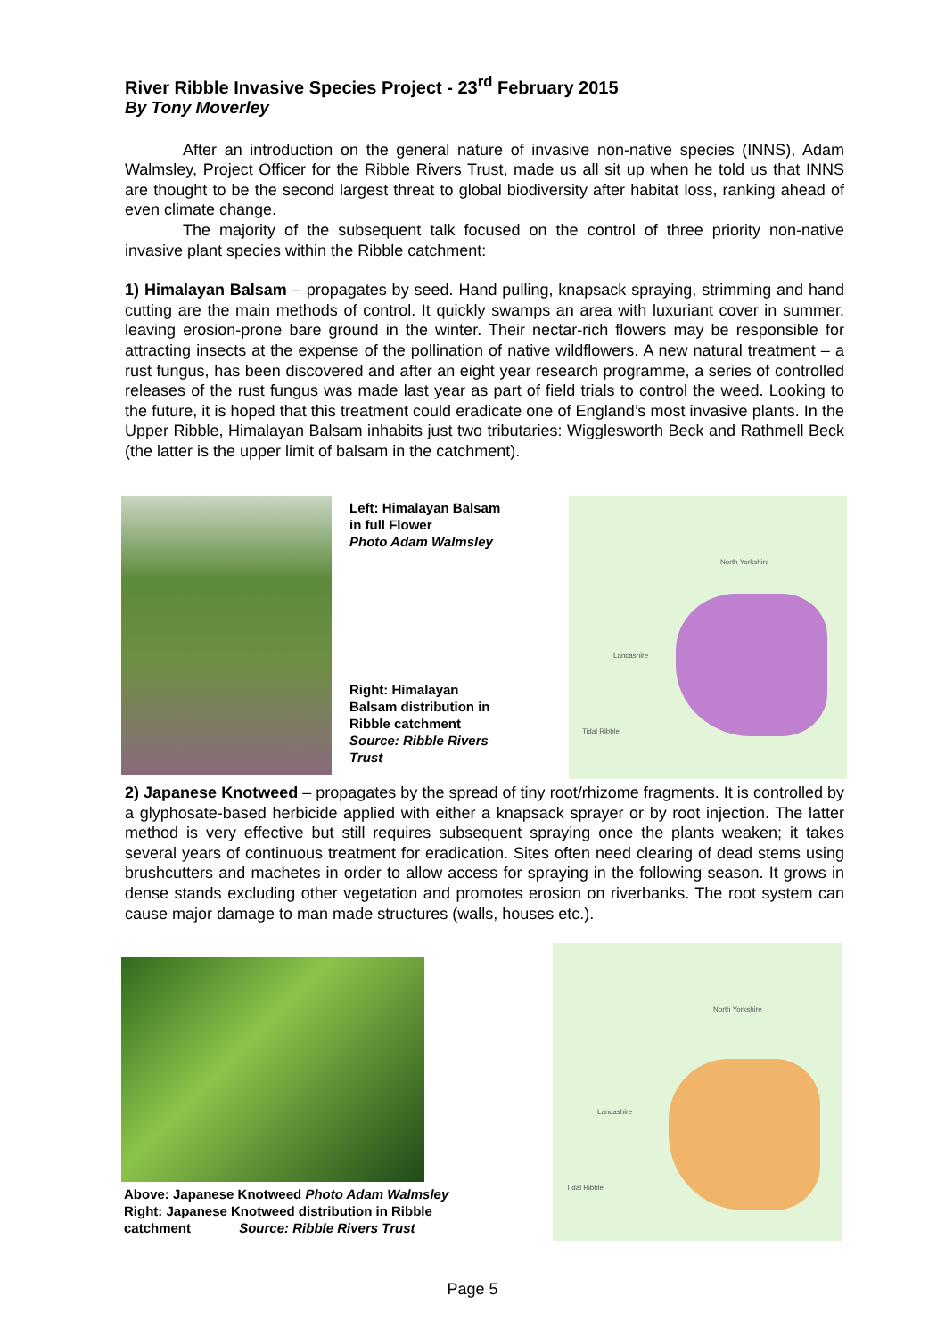River Ribble Invasive Species Project - 23<sup>rd</sup> February 2015
By Tony Moverley
After an introduction on the general nature of invasive non-native species (INNS), Adam Walmsley, Project Officer for the Ribble Rivers Trust, made us all sit up when he told us that INNS are thought to be the second largest threat to global biodiversity after habitat loss, ranking ahead of even climate change.
The majority of the subsequent talk focused on the control of three priority non-native invasive plant species within the Ribble catchment:
1) Himalayan Balsam – propagates by seed. Hand pulling, knapsack spraying, strimming and hand cutting are the main methods of control. It quickly swamps an area with luxuriant cover in summer, leaving erosion-prone bare ground in the winter. Their nectar-rich flowers may be responsible for attracting insects at the expense of the pollination of native wildflowers. A new natural treatment – a rust fungus, has been discovered and after an eight year research programme, a series of controlled releases of the rust fungus was made last year as part of field trials to control the weed. Looking to the future, it is hoped that this treatment could eradicate one of England’s most invasive plants. In the Upper Ribble, Himalayan Balsam inhabits just two tributaries: Wigglesworth Beck and Rathmell Beck (the latter is the upper limit of balsam in the catchment).
Left: Himalayan Balsam in full Flower
Photo Adam Walmsley
Right: Himalayan Balsam distribution in Ribble catchment
Source: Ribble Rivers Trust
North Yorkshire
Lancashire
Tidal Ribble
2) Japanese Knotweed – propagates by the spread of tiny root/rhizome fragments. It is controlled by a glyphosate-based herbicide applied with either a knapsack sprayer or by root injection. The latter method is very effective but still requires subsequent spraying once the plants weaken; it takes several years of continuous treatment for eradication. Sites often need clearing of dead stems using brushcutters and machetes in order to allow access for spraying in the following season. It grows in dense stands excluding other vegetation and promotes erosion on riverbanks. The root system can cause major damage to man made structures (walls, houses etc.).
Above: Japanese Knotweed Photo Adam Walmsley
Right: Japanese Knotweed distribution in Ribble catchment Source: Ribble Rivers Trust
North Yorkshire
Lancashire
Tidal Ribble
Page 5